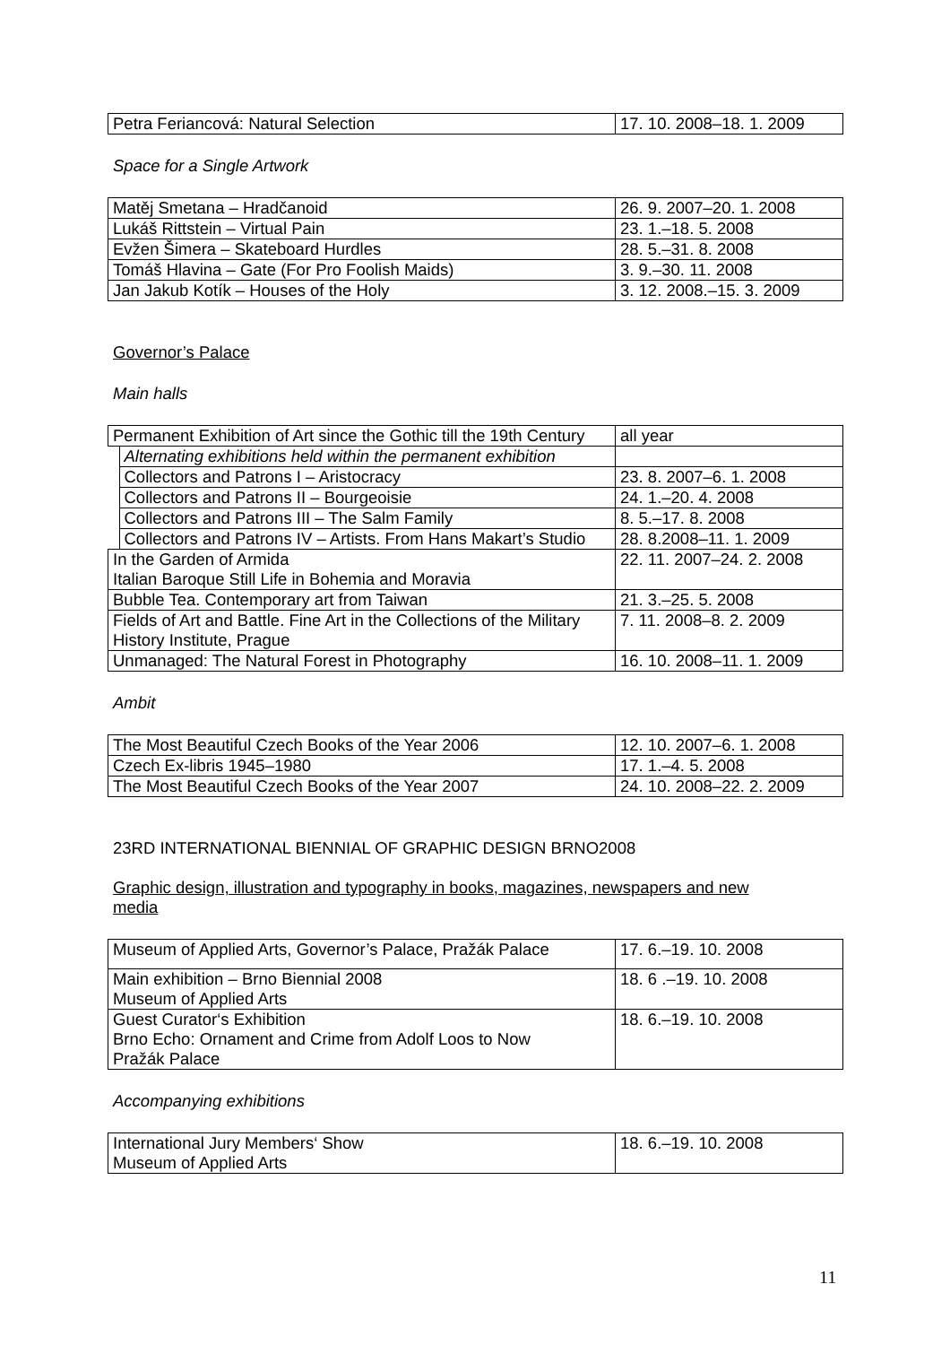| Petra Feriancová: Natural Selection | 17. 10. 2008–18. 1. 2009 |
Space for a Single Artwork
| Matěj Smetana – Hradčanoid | 26. 9. 2007–20. 1. 2008 |
| Lukáš Rittstein – Virtual Pain | 23. 1.–18. 5. 2008 |
| Evžen Šimera – Skateboard Hurdles | 28. 5.–31. 8. 2008 |
| Tomáš Hlavina – Gate (For Pro Foolish Maids) | 3. 9.–30. 11. 2008 |
| Jan Jakub Kotík – Houses of the Holy | 3. 12. 2008.–15. 3. 2009 |
Governor’s Palace
Main halls
| Permanent Exhibition of Art since the Gothic till the 19th Century | | all year |
| | Alternating exhibitions held within the permanent exhibition | |
| | Collectors and Patrons I – Aristocracy | 23. 8. 2007–6. 1. 2008 |
| | Collectors and Patrons II – Bourgeoisie | 24. 1.–20. 4. 2008 |
| | Collectors and Patrons III – The Salm Family | 8. 5.–17. 8. 2008 |
| | Collectors and Patrons IV – Artists. From Hans Makart’s Studio | 28. 8.2008–11. 1. 2009 |
| In the Garden of Armida Italian Baroque Still Life in Bohemia and Moravia | | 22. 11. 2007–24. 2. 2008 |
| Bubble Tea. Contemporary art from Taiwan | | 21. 3.–25. 5. 2008 |
| Fields of Art and Battle. Fine Art in the Collections of the Military History Institute, Prague | | 7. 11. 2008–8. 2. 2009 |
| Unmanaged: The Natural Forest in Photography | | 16. 10. 2008–11. 1. 2009 |
Ambit
| The Most Beautiful Czech Books of the Year 2006 | 12. 10. 2007–6. 1. 2008 |
| Czech Ex-libris 1945–1980 | 17. 1.–4. 5. 2008 |
| The Most Beautiful Czech Books of the Year 2007 | 24. 10. 2008–22. 2. 2009 |
23RD INTERNATIONAL BIENNIAL OF GRAPHIC DESIGN BRNO2008
Graphic design, illustration and typography in books, magazines, newspapers and new media
| Museum of Applied Arts, Governor’s Palace, Pražák Palace | 17. 6.–19. 10. 2008 |
| Main exhibition – Brno Biennial 2008 Museum of Applied Arts | 18. 6 .–19. 10. 2008 |
| Guest Curator‘s Exhibition Brno Echo: Ornament and Crime from Adolf Loos to Now Pražák Palace | 18. 6.–19. 10. 2008 |
Accompanying exhibitions
| International Jury Members‘ Show Museum of Applied Arts | 18. 6.–19. 10. 2008 |
11